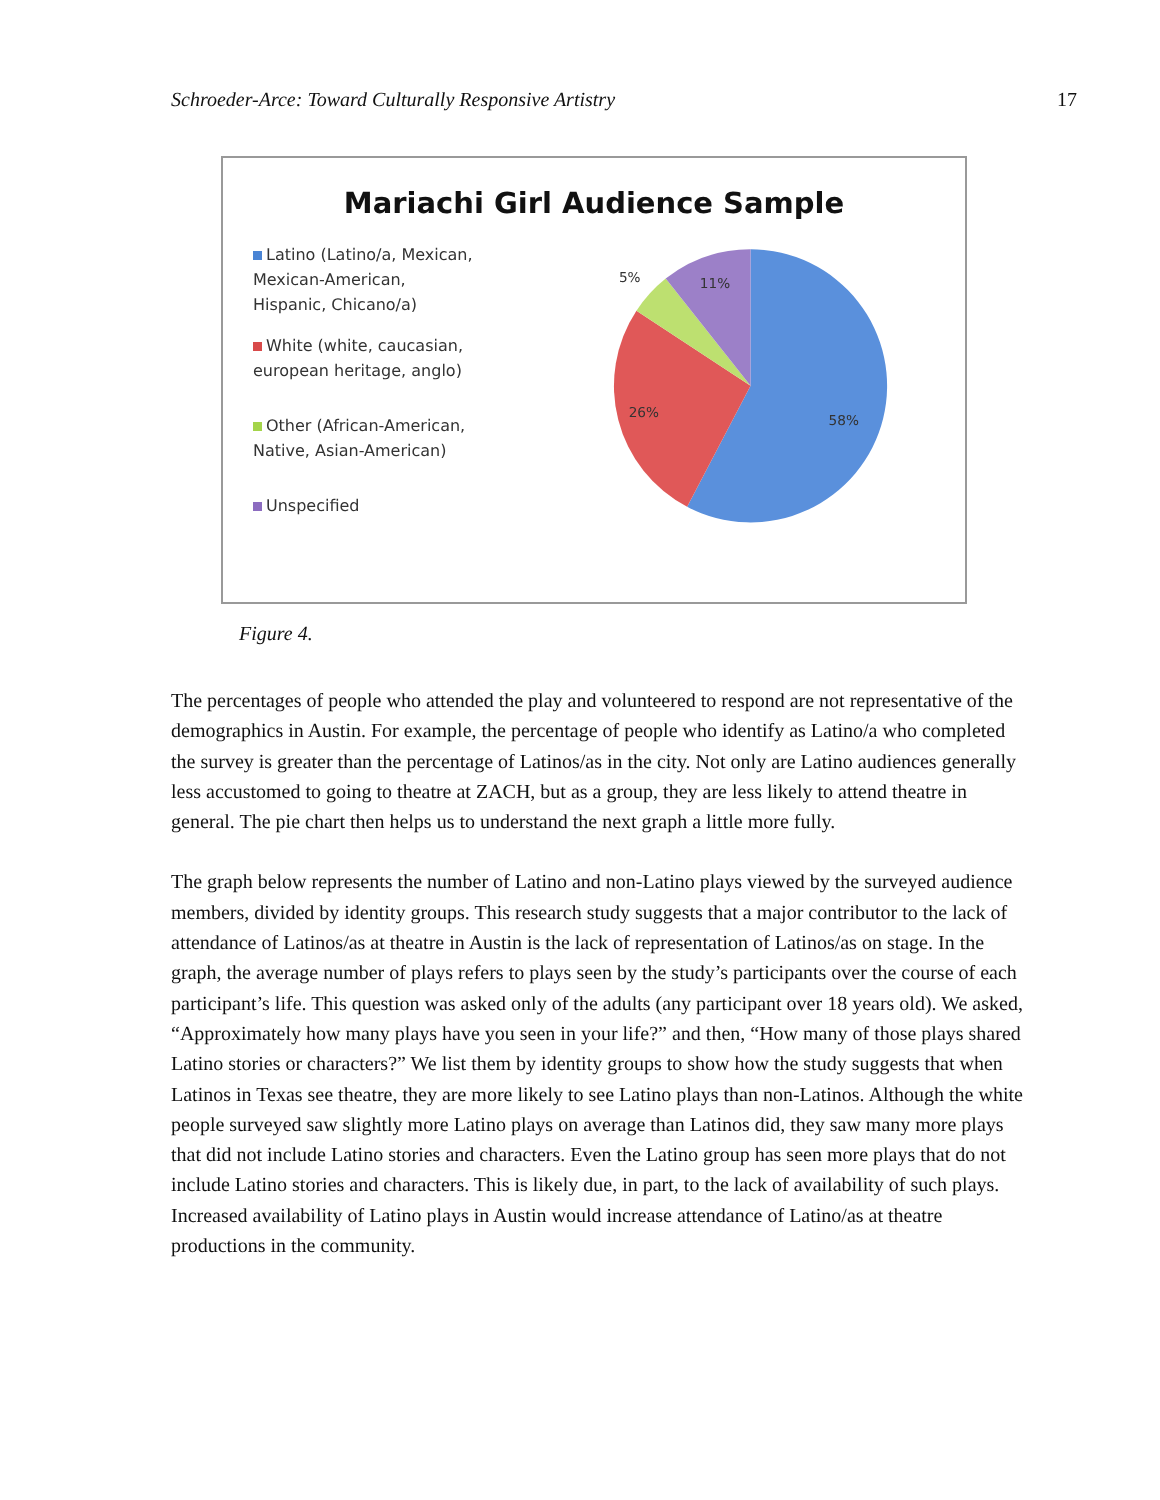Schroeder-Arce: Toward Culturally Responsive Artistry 17
Mariachi Girl Audience Sample
Latino (Latino/a, Mexican,
Mexican-American,
Hispanic, Chicano/a)
White (white, caucasian,
european heritage, anglo)
Other (African-American,
Native, Asian-American)
Unspecified
5%
11%
26%
58%
Figure 4.
The percentages of people who attended the play and volunteered to respond are not representative of the demographics in Austin. For example, the percentage of people who identify as Latino/a who completed the survey is greater than the percentage of Latinos/as in the city. Not only are Latino audiences generally less accustomed to going to theatre at ZACH, but as a group, they are less likely to attend theatre in general. The pie chart then helps us to understand the next graph a little more fully.
The graph below represents the number of Latino and non-Latino plays viewed by the surveyed audience members, divided by identity groups. This research study suggests that a major contributor to the lack of attendance of Latinos/as at theatre in Austin is the lack of representation of Latinos/as on stage. In the graph, the average number of plays refers to plays seen by the study’s participants over the course of each participant’s life. This question was asked only of the adults (any participant over 18 years old). We asked, “Approximately how many plays have you seen in your life?” and then, “How many of those plays shared Latino stories or characters?” We list them by identity groups to show how the study suggests that when Latinos in Texas see theatre, they are more likely to see Latino plays than non-Latinos. Although the white people surveyed saw slightly more Latino plays on average than Latinos did, they saw many more plays that did not include Latino stories and characters. Even the Latino group has seen more plays that do not include Latino stories and characters. This is likely due, in part, to the lack of availability of such plays. Increased availability of Latino plays in Austin would increase attendance of Latino/as at theatre productions in the community.